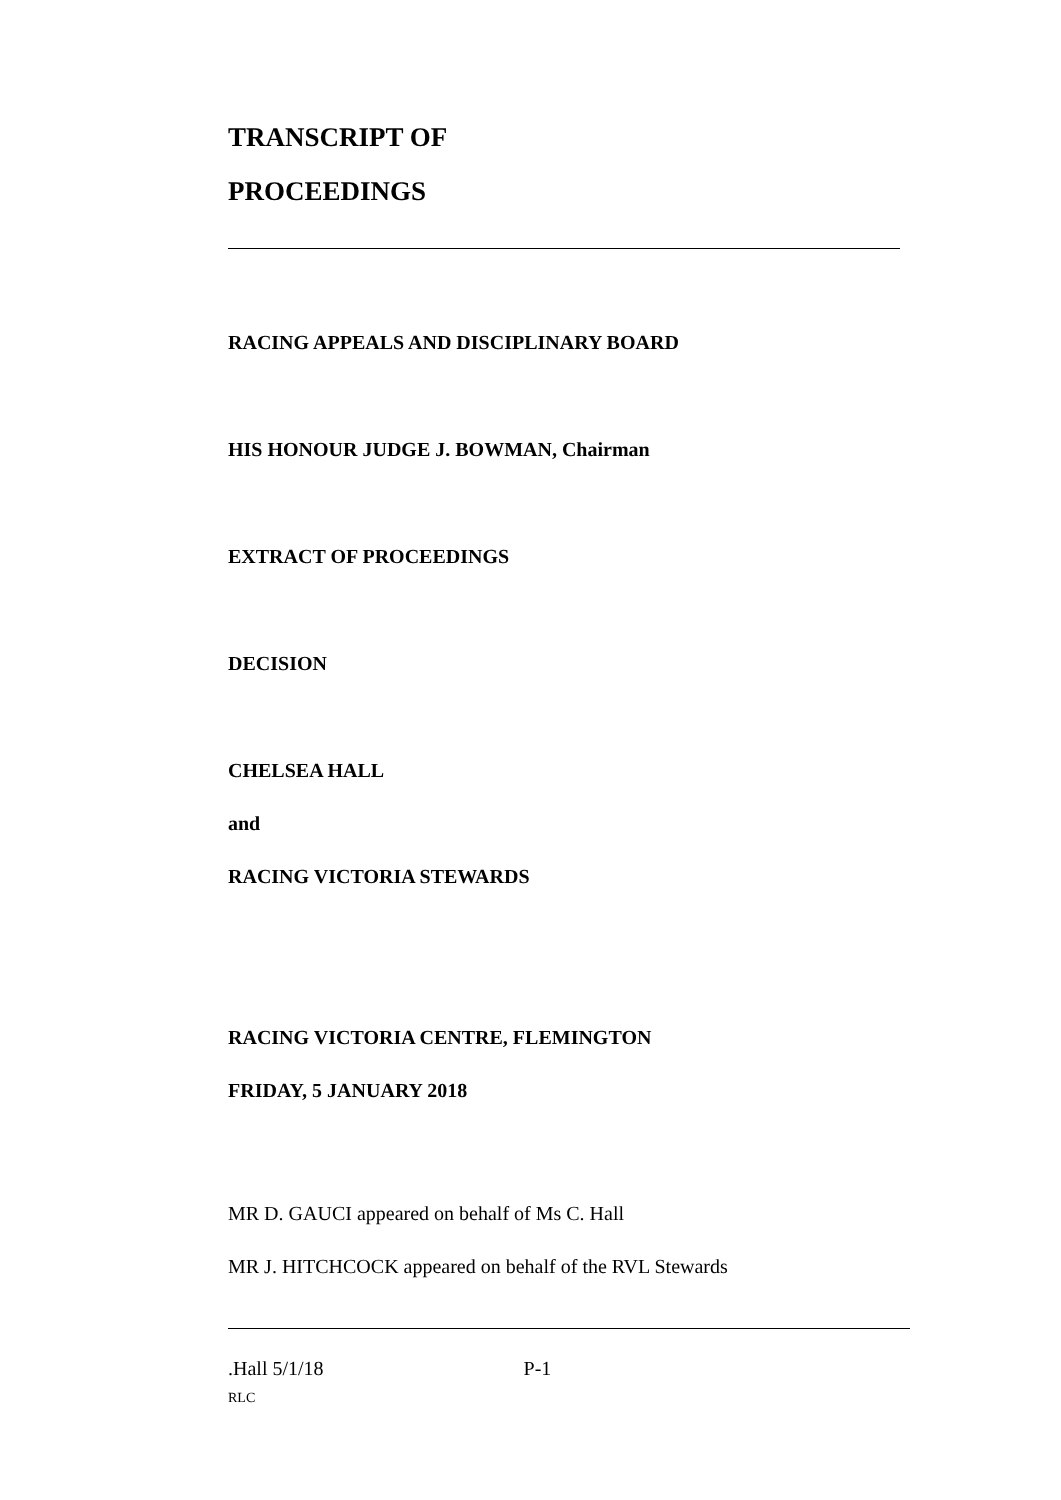TRANSCRIPT OF
PROCEEDINGS
RACING APPEALS AND DISCIPLINARY BOARD
HIS HONOUR JUDGE J. BOWMAN, Chairman
EXTRACT OF PROCEEDINGS
DECISION
CHELSEA HALL
and
RACING VICTORIA STEWARDS
RACING VICTORIA CENTRE, FLEMINGTON
FRIDAY, 5 JANUARY 2018
MR D. GAUCI appeared on behalf of Ms C. Hall
MR J. HITCHCOCK appeared on behalf of the RVL Stewards
.Hall 5/1/18 P-1
RLC